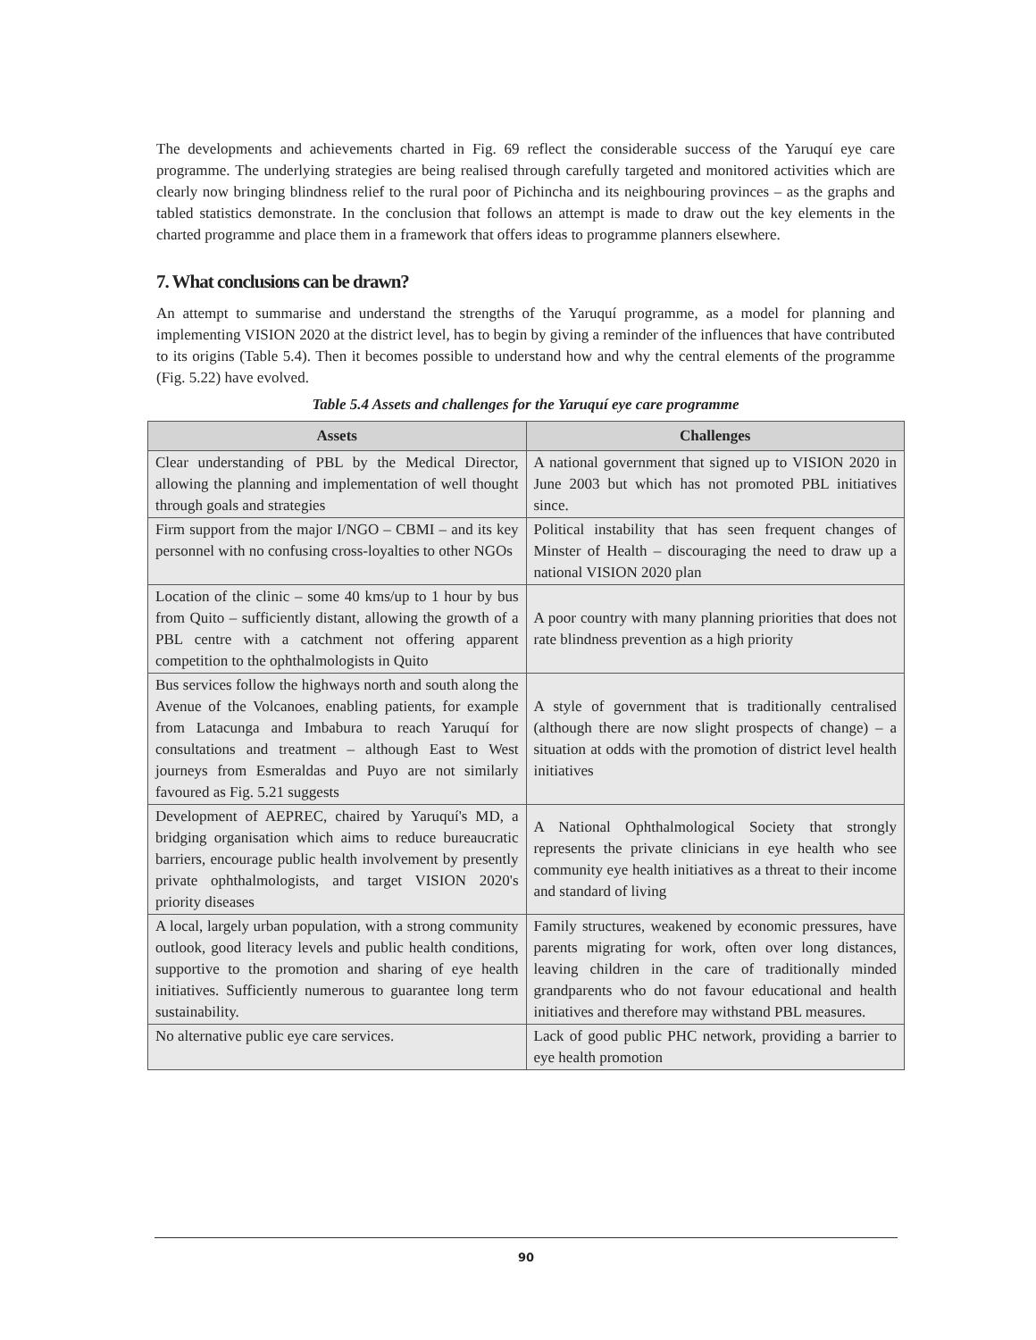The developments and achievements charted in Fig. 69 reflect the considerable success of the Yaruquí eye care programme. The underlying strategies are being realised through carefully targeted and monitored activities which are clearly now bringing blindness relief to the rural poor of Pichincha and its neighbouring provinces – as the graphs and tabled statistics demonstrate. In the conclusion that follows an attempt is made to draw out the key elements in the charted programme and place them in a framework that offers ideas to programme planners elsewhere.
7. What conclusions can be drawn?
An attempt to summarise and understand the strengths of the Yaruquí programme, as a model for planning and implementing VISION 2020 at the district level, has to begin by giving a reminder of the influences that have contributed to its origins (Table 5.4). Then it becomes possible to understand how and why the central elements of the programme (Fig. 5.22) have evolved.
Table 5.4 Assets and challenges for the Yaruquí eye care programme
| Assets | Challenges |
| --- | --- |
| Clear understanding of PBL by the Medical Director, allowing the planning and implementation of well thought through goals and strategies | A national government that signed up to VISION 2020 in June 2003 but which has not promoted PBL initiatives since. |
| Firm support from the major I/NGO – CBMI – and its key personnel with no confusing cross-loyalties to other NGOs | Political instability that has seen frequent changes of Minster of Health – discouraging the need to draw up a national VISION 2020 plan |
| Location of the clinic – some 40 kms/up to 1 hour by bus from Quito – sufficiently distant, allowing the growth of a PBL centre with a catchment not offering apparent competition to the ophthalmologists in Quito | A poor country with many planning priorities that does not rate blindness prevention as a high priority |
| Bus services follow the highways north and south along the Avenue of the Volcanoes, enabling patients, for example from Latacunga and Imbabura to reach Yaruquí for consultations and treatment – although East to West journeys from Esmeraldas and Puyo are not similarly favoured as Fig. 5.21 suggests | A style of government that is traditionally centralised (although there are now slight prospects of change) – a situation at odds with the promotion of district level health initiatives |
| Development of AEPREC, chaired by Yaruquí's MD, a bridging organisation which aims to reduce bureaucratic barriers, encourage public health involvement by presently private ophthalmologists, and target VISION 2020's priority diseases | A National Ophthalmological Society that strongly represents the private clinicians in eye health who see community eye health initiatives as a threat to their income and standard of living |
| A local, largely urban population, with a strong community outlook, good literacy levels and public health conditions, supportive to the promotion and sharing of eye health initiatives. Sufficiently numerous to guarantee long term sustainability. | Family structures, weakened by economic pressures, have parents migrating for work, often over long distances, leaving children in the care of traditionally minded grandparents who do not favour educational and health initiatives and therefore may withstand PBL measures. |
| No alternative public eye care services. | Lack of good public PHC network, providing a barrier to eye health promotion |
90